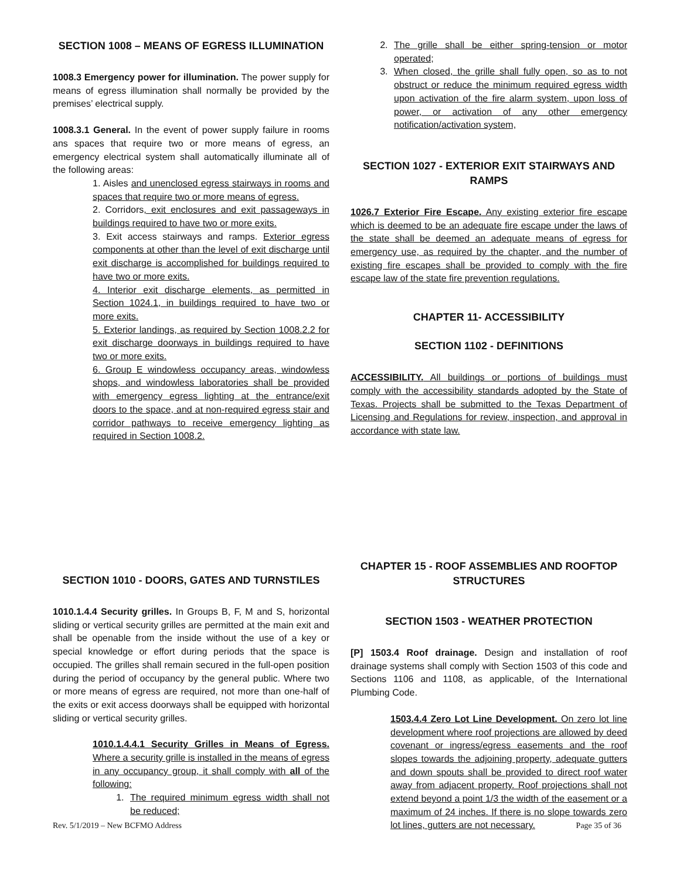SECTION 1008 – MEANS OF EGRESS ILLUMINATION
1008.3 Emergency power for illumination. The power supply for means of egress illumination shall normally be provided by the premises’ electrical supply.
1008.3.1 General. In the event of power supply failure in rooms ans spaces that require two or more means of egress, an emergency electrical system shall automatically illuminate all of the following areas:
1. Aisles and unenclosed egress stairways in rooms and spaces that require two or more means of egress.
2. Corridors, exit enclosures and exit passageways in buildings required to have two or more exits.
3. Exit access stairways and ramps. Exterior egress components at other than the level of exit discharge until exit discharge is accomplished for buildings required to have two or more exits.
4. Interior exit discharge elements, as permitted in Section 1024.1, in buildings required to have two or more exits.
5. Exterior landings, as required by Section 1008.2.2 for exit discharge doorways in buildings required to have two or more exits.
6. Group E windowless occupancy areas, windowless shops, and windowless laboratories shall be provided with emergency egress lighting at the entrance/exit doors to the space, and at non-required egress stair and corridor pathways to receive emergency lighting as required in Section 1008.2.
2. The grille shall be either spring-tension or motor operated;
3. When closed, the grille shall fully open, so as to not obstruct or reduce the minimum required egress width upon activation of the fire alarm system, upon loss of power, or activation of any other emergency notification/activation system,
SECTION 1027 - EXTERIOR EXIT STAIRWAYS AND RAMPS
1026.7 Exterior Fire Escape. Any existing exterior fire escape which is deemed to be an adequate fire escape under the laws of the state shall be deemed an adequate means of egress for emergency use, as required by the chapter, and the number of existing fire escapes shall be provided to comply with the fire escape law of the state fire prevention regulations.
CHAPTER 11- ACCESSIBILITY
SECTION 1102 - DEFINITIONS
ACCESSIBILITY. All buildings or portions of buildings must comply with the accessibility standards adopted by the State of Texas. Projects shall be submitted to the Texas Department of Licensing and Regulations for review, inspection, and approval in accordance with state law.
SECTION 1010 - DOORS, GATES AND TURNSTILES
1010.1.4.4 Security grilles. In Groups B, F, M and S, horizontal sliding or vertical security grilles are permitted at the main exit and shall be openable from the inside without the use of a key or special knowledge or effort during periods that the space is occupied. The grilles shall remain secured in the full-open position during the period of occupancy by the general public. Where two or more means of egress are required, not more than one-half of the exits or exit access doorways shall be equipped with horizontal sliding or vertical security grilles.
1010.1.4.4.1 Security Grilles in Means of Egress. Where a security grille is installed in the means of egress in any occupancy group, it shall comply with all of the following:
1. The required minimum egress width shall not be reduced;
CHAPTER 15 - ROOF ASSEMBLIES AND ROOFTOP STRUCTURES
SECTION 1503 - WEATHER PROTECTION
[P] 1503.4 Roof drainage. Design and installation of roof drainage systems shall comply with Section 1503 of this code and Sections 1106 and 1108, as applicable, of the International Plumbing Code.
1503.4.4 Zero Lot Line Development. On zero lot line development where roof projections are allowed by deed covenant or ingress/egress easements and the roof slopes towards the adjoining property, adequate gutters and down spouts shall be provided to direct roof water away from adjacent property. Roof projections shall not extend beyond a point 1/3 the width of the easement or a maximum of 24 inches. If there is no slope towards zero lot lines, gutters are not necessary.
Rev. 5/1/2019 – New BCFMO Address Page 35 of 36